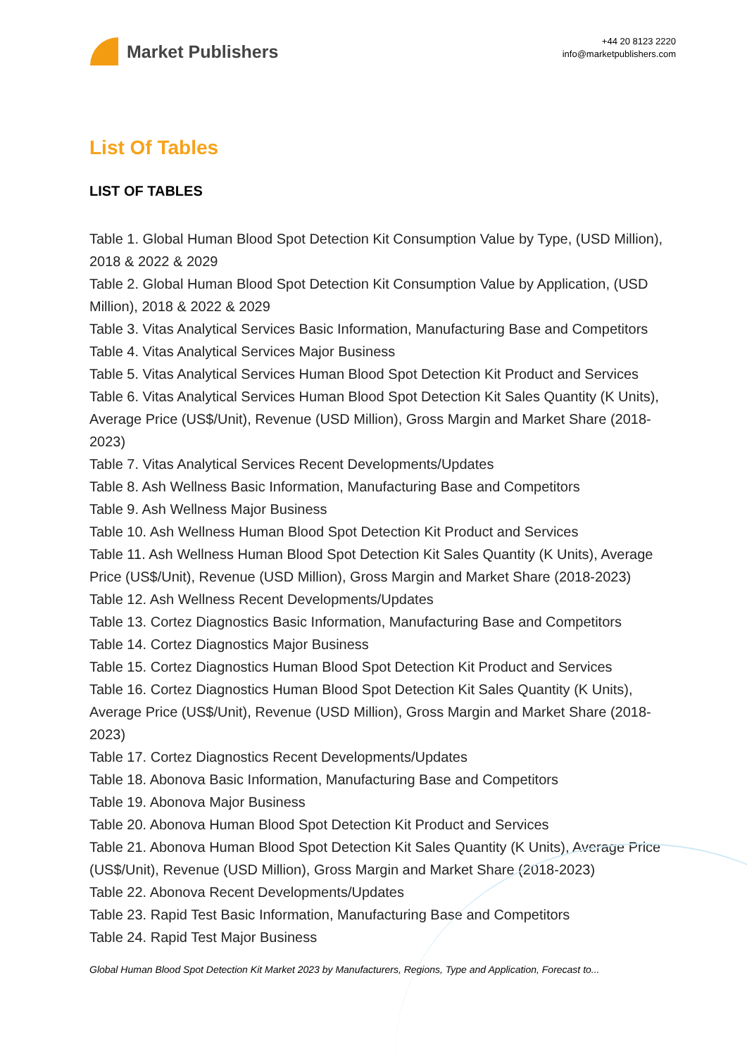Market Publishers
+44 20 8123 2220
info@marketpublishers.com
List Of Tables
LIST OF TABLES
Table 1. Global Human Blood Spot Detection Kit Consumption Value by Type, (USD Million), 2018 & 2022 & 2029
Table 2. Global Human Blood Spot Detection Kit Consumption Value by Application, (USD Million), 2018 & 2022 & 2029
Table 3. Vitas Analytical Services Basic Information, Manufacturing Base and Competitors
Table 4. Vitas Analytical Services Major Business
Table 5. Vitas Analytical Services Human Blood Spot Detection Kit Product and Services
Table 6. Vitas Analytical Services Human Blood Spot Detection Kit Sales Quantity (K Units), Average Price (US$/Unit), Revenue (USD Million), Gross Margin and Market Share (2018-2023)
Table 7. Vitas Analytical Services Recent Developments/Updates
Table 8. Ash Wellness Basic Information, Manufacturing Base and Competitors
Table 9. Ash Wellness Major Business
Table 10. Ash Wellness Human Blood Spot Detection Kit Product and Services
Table 11. Ash Wellness Human Blood Spot Detection Kit Sales Quantity (K Units), Average Price (US$/Unit), Revenue (USD Million), Gross Margin and Market Share (2018-2023)
Table 12. Ash Wellness Recent Developments/Updates
Table 13. Cortez Diagnostics Basic Information, Manufacturing Base and Competitors
Table 14. Cortez Diagnostics Major Business
Table 15. Cortez Diagnostics Human Blood Spot Detection Kit Product and Services
Table 16. Cortez Diagnostics Human Blood Spot Detection Kit Sales Quantity (K Units), Average Price (US$/Unit), Revenue (USD Million), Gross Margin and Market Share (2018-2023)
Table 17. Cortez Diagnostics Recent Developments/Updates
Table 18. Abonova Basic Information, Manufacturing Base and Competitors
Table 19. Abonova Major Business
Table 20. Abonova Human Blood Spot Detection Kit Product and Services
Table 21. Abonova Human Blood Spot Detection Kit Sales Quantity (K Units), Average Price (US$/Unit), Revenue (USD Million), Gross Margin and Market Share (2018-2023)
Table 22. Abonova Recent Developments/Updates
Table 23. Rapid Test Basic Information, Manufacturing Base and Competitors
Table 24. Rapid Test Major Business
Global Human Blood Spot Detection Kit Market 2023 by Manufacturers, Regions, Type and Application, Forecast to...